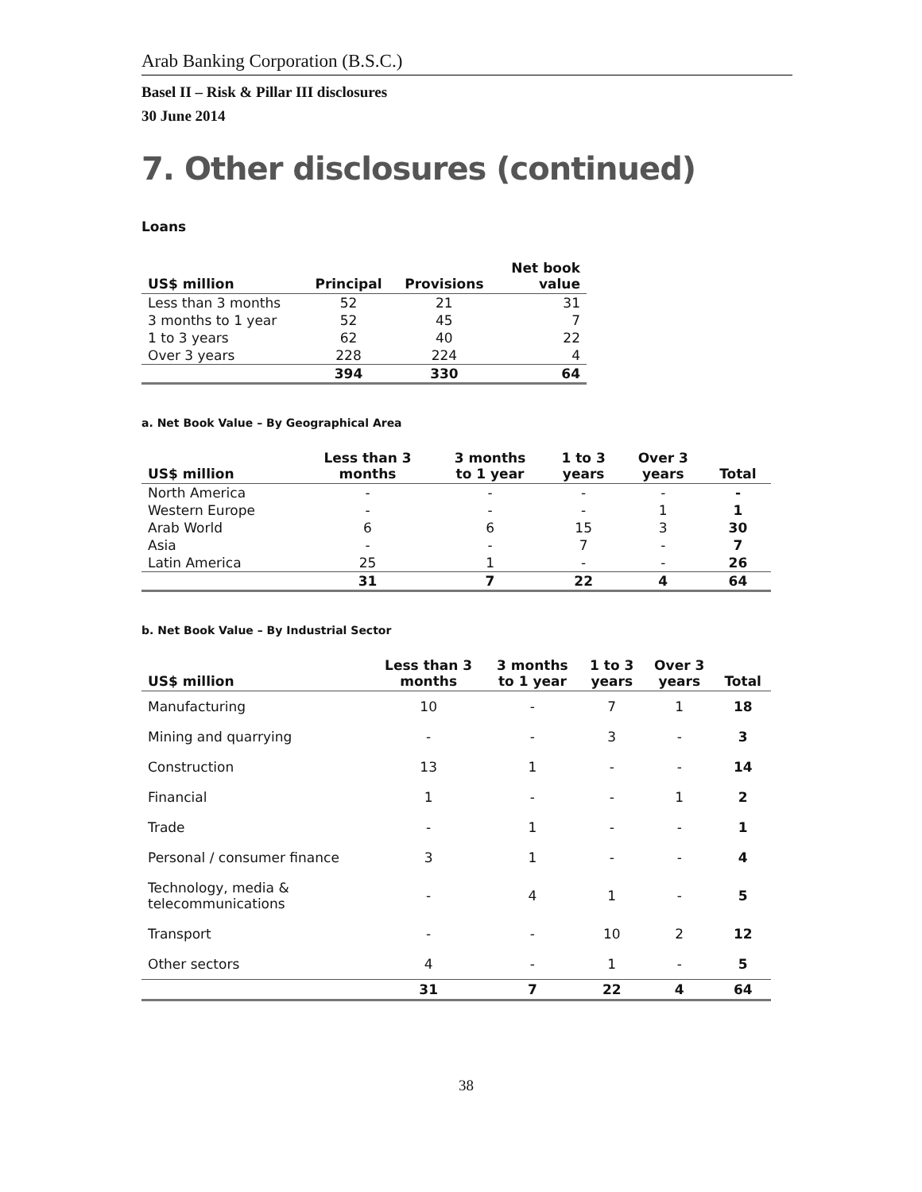Arab Banking Corporation (B.S.C.)
Basel II – Risk & Pillar III disclosures
30 June 2014
7. Other disclosures (continued)
Loans
| US$ million | Principal | Provisions | Net book value |
| --- | --- | --- | --- |
| Less than 3 months | 52 | 21 | 31 |
| 3 months to 1 year | 52 | 45 | 7 |
| 1 to 3 years | 62 | 40 | 22 |
| Over 3 years | 228 | 224 | 4 |
| | 394 | 330 | 64 |
a. Net Book Value – By Geographical Area
| US$ million | Less than 3 months | 3 months to 1 year | 1 to 3 years | Over 3 years | Total |
| --- | --- | --- | --- | --- | --- |
| North America | - | - | - | - | - |
| Western Europe | - | - | - | 1 | 1 |
| Arab World | 6 | 6 | 15 | 3 | 30 |
| Asia | - | - | 7 | - | 7 |
| Latin America | 25 | 1 | - | - | 26 |
| | 31 | 7 | 22 | 4 | 64 |
b. Net Book Value – By Industrial Sector
| US$ million | Less than 3 months | 3 months to 1 year | 1 to 3 years | Over 3 years | Total |
| --- | --- | --- | --- | --- | --- |
| Manufacturing | 10 | - | 7 | 1 | 18 |
| Mining and quarrying | - | - | 3 | - | 3 |
| Construction | 13 | 1 | - | - | 14 |
| Financial | 1 | - | - | 1 | 2 |
| Trade | - | 1 | - | - | 1 |
| Personal / consumer finance | 3 | 1 | - | - | 4 |
| Technology, media & telecommunications | - | 4 | 1 | - | 5 |
| Transport | - | - | 10 | 2 | 12 |
| Other sectors | 4 | - | 1 | - | 5 |
| | 31 | 7 | 22 | 4 | 64 |
38